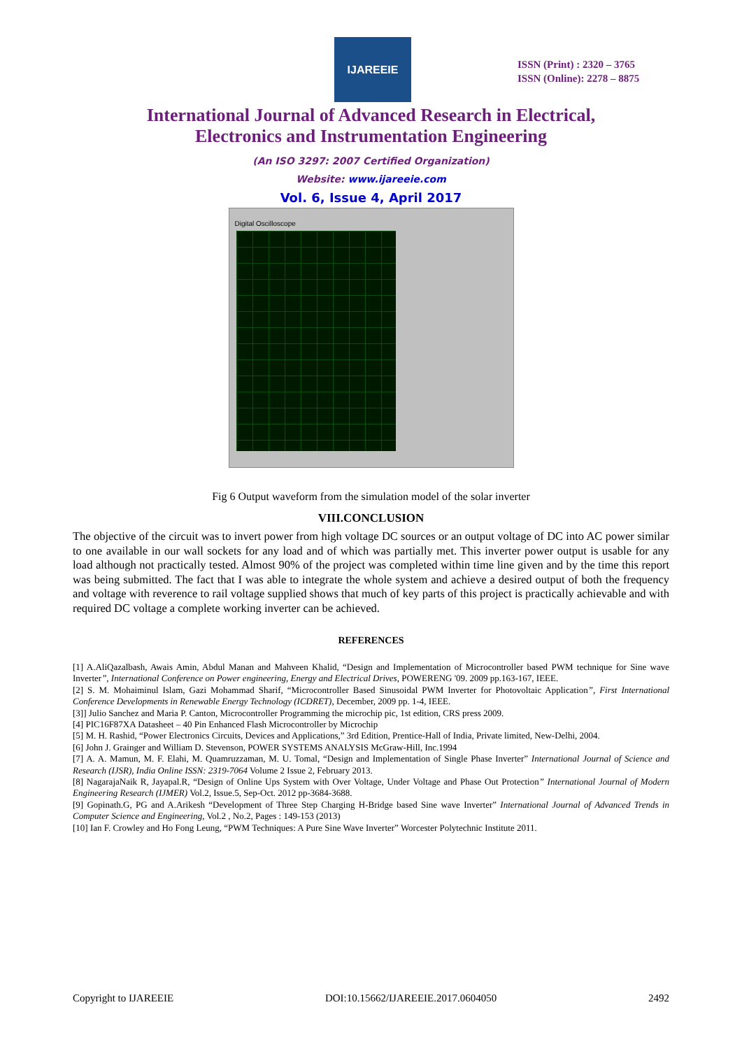IJAREEIE
ISSN (Print) : 2320 – 3765
ISSN (Online): 2278 – 8875
International Journal of Advanced Research in Electrical,
Electronics and Instrumentation Engineering
(An ISO 3297: 2007 Certified Organization)
Website: www.ijareeie.com
Vol. 6, Issue 4, April 2017
Digital Oscilloscope
Fig 6 Output waveform from the simulation model of the solar inverter
VIII.CONCLUSION
The objective of the circuit was to invert power from high voltage DC sources or an output voltage of DC into AC power similar to one available in our wall sockets for any load and of which was partially met. This inverter power output is usable for any load although not practically tested. Almost 90% of the project was completed within time line given and by the time this report was being submitted. The fact that I was able to integrate the whole system and achieve a desired output of both the frequency and voltage with reverence to rail voltage supplied shows that much of key parts of this project is practically achievable and with required DC voltage a complete working inverter can be achieved.
REFERENCES
[1] A.AliQazalbash, Awais Amin, Abdul Manan and Mahveen Khalid, “Design and Implementation of Microcontroller based PWM technique for Sine wave Inverter”, International Conference on Power engineering, Energy and Electrical Drives, POWERENG '09. 2009 pp.163-167, IEEE.
[2] S. M. Mohaiminul Islam, Gazi Mohammad Sharif, “Microcontroller Based Sinusoidal PWM Inverter for Photovoltaic Application”, First International Conference Developments in Renewable Energy Technology (ICDRET), December, 2009 pp. 1-4, IEEE.
[3]] Julio Sanchez and Maria P. Canton, Microcontroller Programming the microchip pic, 1st edition, CRS press 2009.
[4] PIC16F87XA Datasheet – 40 Pin Enhanced Flash Microcontroller by Microchip
[5] M. H. Rashid, “Power Electronics Circuits, Devices and Applications,” 3rd Edition, Prentice-Hall of India, Private limited, New-Delhi, 2004.
[6] John J. Grainger and William D. Stevenson, POWER SYSTEMS ANALYSIS McGraw-Hill, Inc.1994
[7] A. A. Mamun, M. F. Elahi, M. Quamruzzaman, M. U. Tomal, “Design and Implementation of Single Phase Inverter” International Journal of Science and Research (IJSR), India Online ISSN: 2319-7064 Volume 2 Issue 2, February 2013.
[8] NagarajaNaik R, Jayapal.R, “Design of Online Ups System with Over Voltage, Under Voltage and Phase Out Protection” International Journal of Modern Engineering Research (IJMER) Vol.2, Issue.5, Sep-Oct. 2012 pp-3684-3688.
[9] Gopinath.G, PG and A.Arikesh “Development of Three Step Charging H-Bridge based Sine wave Inverter” International Journal of Advanced Trends in Computer Science and Engineering, Vol.2 , No.2, Pages : 149-153 (2013)
[10] Ian F. Crowley and Ho Fong Leung, “PWM Techniques: A Pure Sine Wave Inverter” Worcester Polytechnic Institute 2011.
Copyright to IJAREEIE DOI:10.15662/IJAREEIE.2017.0604050 2492